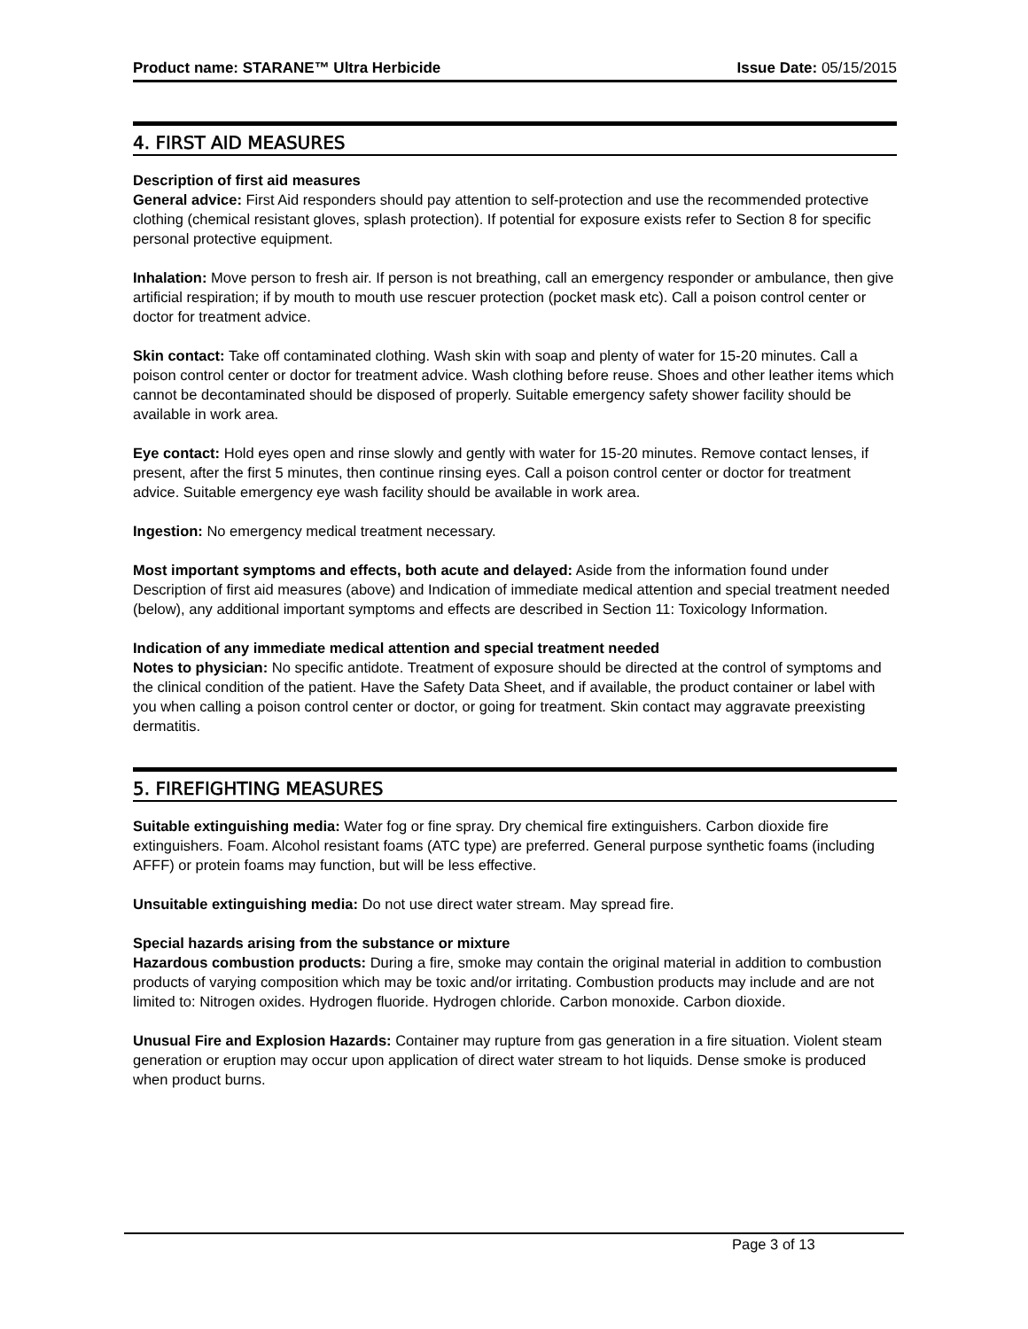Product name: STARANE™ Ultra Herbicide Issue Date: 05/15/2015
4. FIRST AID MEASURES
Description of first aid measures
General advice: First Aid responders should pay attention to self-protection and use the recommended protective clothing (chemical resistant gloves, splash protection). If potential for exposure exists refer to Section 8 for specific personal protective equipment.
Inhalation: Move person to fresh air. If person is not breathing, call an emergency responder or ambulance, then give artificial respiration; if by mouth to mouth use rescuer protection (pocket mask etc). Call a poison control center or doctor for treatment advice.
Skin contact: Take off contaminated clothing. Wash skin with soap and plenty of water for 15-20 minutes. Call a poison control center or doctor for treatment advice. Wash clothing before reuse. Shoes and other leather items which cannot be decontaminated should be disposed of properly. Suitable emergency safety shower facility should be available in work area.
Eye contact: Hold eyes open and rinse slowly and gently with water for 15-20 minutes. Remove contact lenses, if present, after the first 5 minutes, then continue rinsing eyes. Call a poison control center or doctor for treatment advice. Suitable emergency eye wash facility should be available in work area.
Ingestion: No emergency medical treatment necessary.
Most important symptoms and effects, both acute and delayed: Aside from the information found under Description of first aid measures (above) and Indication of immediate medical attention and special treatment needed (below), any additional important symptoms and effects are described in Section 11: Toxicology Information.
Indication of any immediate medical attention and special treatment needed
Notes to physician: No specific antidote. Treatment of exposure should be directed at the control of symptoms and the clinical condition of the patient. Have the Safety Data Sheet, and if available, the product container or label with you when calling a poison control center or doctor, or going for treatment. Skin contact may aggravate preexisting dermatitis.
5. FIREFIGHTING MEASURES
Suitable extinguishing media: Water fog or fine spray. Dry chemical fire extinguishers. Carbon dioxide fire extinguishers. Foam. Alcohol resistant foams (ATC type) are preferred. General purpose synthetic foams (including AFFF) or protein foams may function, but will be less effective.
Unsuitable extinguishing media: Do not use direct water stream. May spread fire.
Special hazards arising from the substance or mixture
Hazardous combustion products: During a fire, smoke may contain the original material in addition to combustion products of varying composition which may be toxic and/or irritating. Combustion products may include and are not limited to: Nitrogen oxides. Hydrogen fluoride. Hydrogen chloride. Carbon monoxide. Carbon dioxide.
Unusual Fire and Explosion Hazards: Container may rupture from gas generation in a fire situation. Violent steam generation or eruption may occur upon application of direct water stream to hot liquids. Dense smoke is produced when product burns.
Page 3 of 13